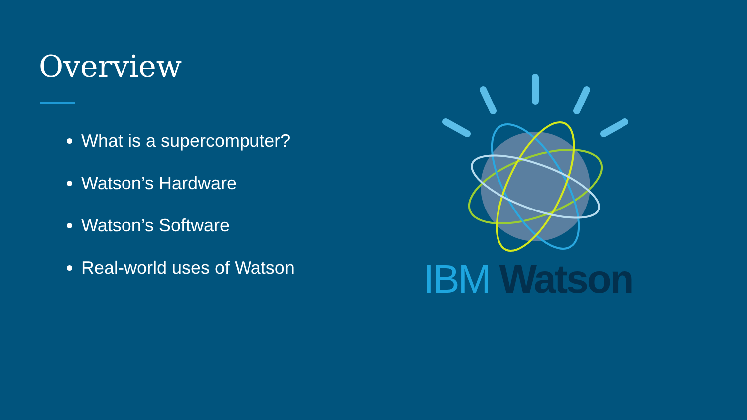Overview
What is a supercomputer?
Watson’s Hardware
Watson’s Software
Real-world uses of Watson
IBM Watson